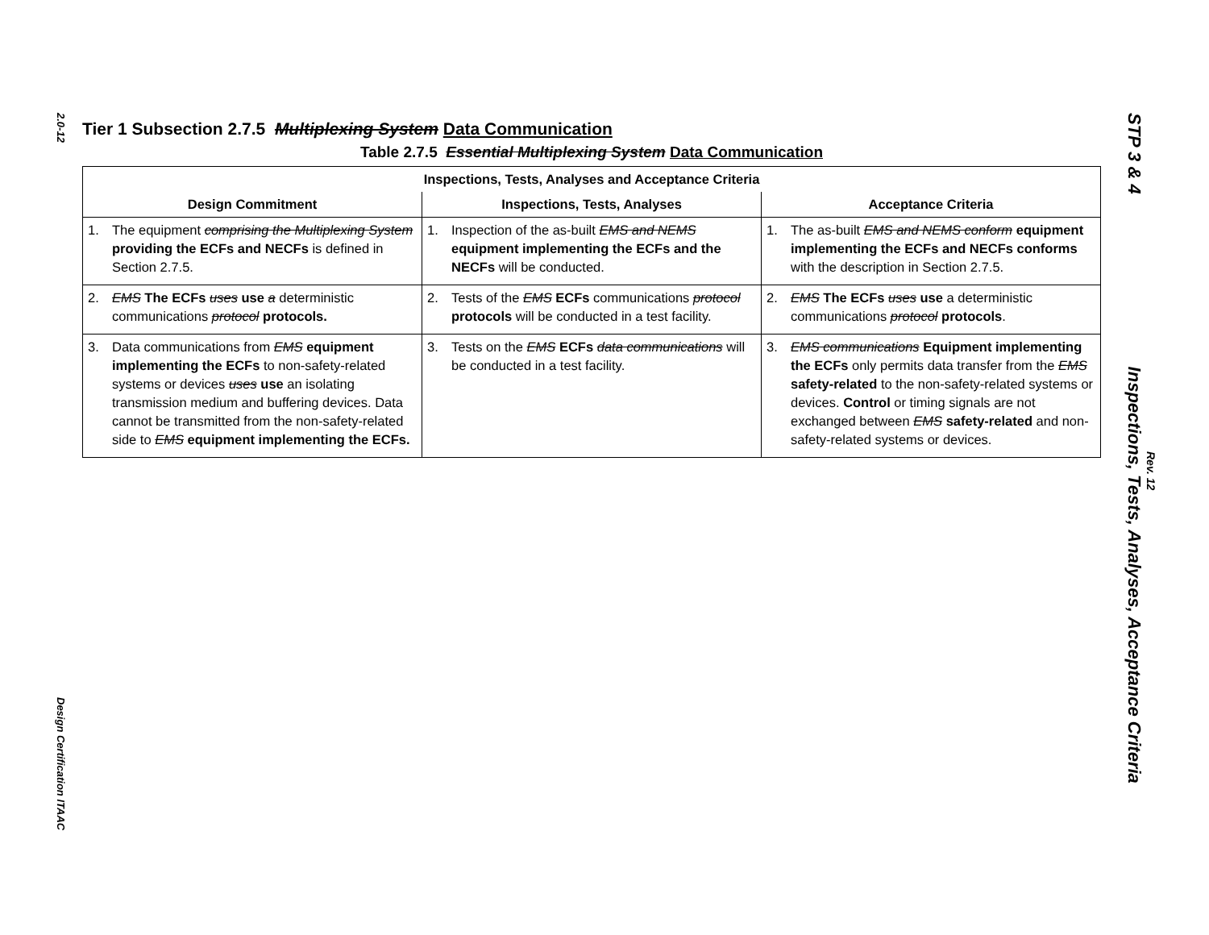2.0-12
Design Certification ITAAC
STP 3 & 4 Inspections, Tests, Analyses, Acceptance Criteria
Rev. 12
Tier 1 Subsection 2.7.5 Multiplexing System Data Communication
Table 2.7.5 Essential Multiplexing System Data Communication
| Inspections, Tests, Analyses and Acceptance Criteria | | |
| --- | --- | --- |
| Design Commitment | Inspections, Tests, Analyses | Acceptance Criteria |
| 1. The equipment comprising the Multiplexing System providing the ECFs and NECFs is defined in Section 2.7.5. | 1. Inspection of the as-built EMS and NEMS equipment implementing the ECFs and the NECFs will be conducted. | 1. The as-built EMS and NEMS conform equipment implementing the ECFs and NECFs conforms with the description in Section 2.7.5. |
| 2. EMS The ECFs uses use a deterministic communications protocol protocols. | 2. Tests of the EMS ECFs communications protocol protocols will be conducted in a test facility. | 2. EMS The ECFs uses use a deterministic communications protocol protocols . |
| 3. Data communications from EMS equipment implementing the ECFs to non-safety-related systems or devices uses use an isolating transmission medium and buffering devices. Data cannot be transmitted from the non-safety-related side to EMS equipment implementing the ECFs. | 3. Tests on the EMS ECFs data communications will be conducted in a test facility. | 3. EMS communications Equipment implementing the ECFs only permits data transfer from the EMS safety-related to the non-safety-related systems or devices. Control or timing signals are not exchanged between EMS safety-related and non-safety-related systems or devices. |